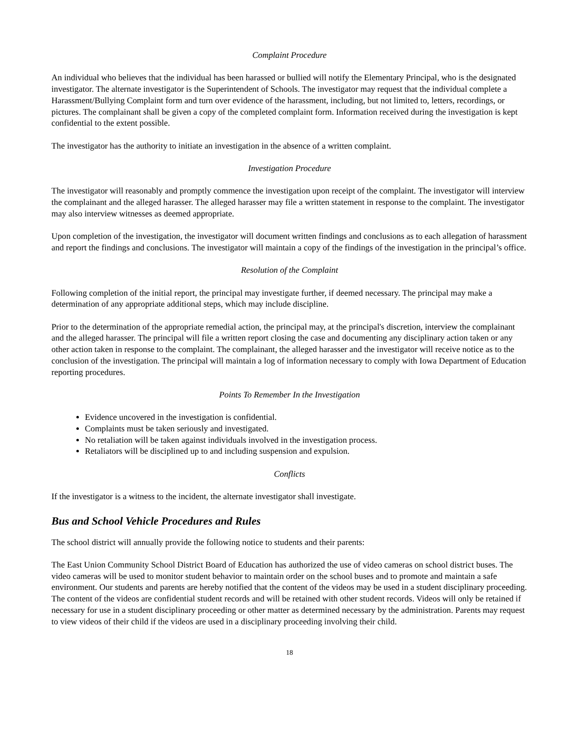Complaint Procedure
An individual who believes that the individual has been harassed or bullied will notify the Elementary Principal, who is the designated investigator. The alternate investigator is the Superintendent of Schools. The investigator may request that the individual complete a Harassment/Bullying Complaint form and turn over evidence of the harassment, including, but not limited to, letters, recordings, or pictures. The complainant shall be given a copy of the completed complaint form. Information received during the investigation is kept confidential to the extent possible.
The investigator has the authority to initiate an investigation in the absence of a written complaint.
Investigation Procedure
The investigator will reasonably and promptly commence the investigation upon receipt of the complaint. The investigator will interview the complainant and the alleged harasser. The alleged harasser may file a written statement in response to the complaint. The investigator may also interview witnesses as deemed appropriate.
Upon completion of the investigation, the investigator will document written findings and conclusions as to each allegation of harassment and report the findings and conclusions. The investigator will maintain a copy of the findings of the investigation in the principal’s office.
Resolution of the Complaint
Following completion of the initial report, the principal may investigate further, if deemed necessary. The principal may make a determination of any appropriate additional steps, which may include discipline.
Prior to the determination of the appropriate remedial action, the principal may, at the principal's discretion, interview the complainant and the alleged harasser. The principal will file a written report closing the case and documenting any disciplinary action taken or any other action taken in response to the complaint. The complainant, the alleged harasser and the investigator will receive notice as to the conclusion of the investigation. The principal will maintain a log of information necessary to comply with Iowa Department of Education reporting procedures.
Points To Remember In the Investigation
Evidence uncovered in the investigation is confidential.
Complaints must be taken seriously and investigated.
No retaliation will be taken against individuals involved in the investigation process.
Retaliators will be disciplined up to and including suspension and expulsion.
Conflicts
If the investigator is a witness to the incident, the alternate investigator shall investigate.
Bus and School Vehicle Procedures and Rules
The school district will annually provide the following notice to students and their parents:
The East Union Community School District Board of Education has authorized the use of video cameras on school district buses. The video cameras will be used to monitor student behavior to maintain order on the school buses and to promote and maintain a safe environment. Our students and parents are hereby notified that the content of the videos may be used in a student disciplinary proceeding. The content of the videos are confidential student records and will be retained with other student records. Videos will only be retained if necessary for use in a student disciplinary proceeding or other matter as determined necessary by the administration. Parents may request to view videos of their child if the videos are used in a disciplinary proceeding involving their child.
18